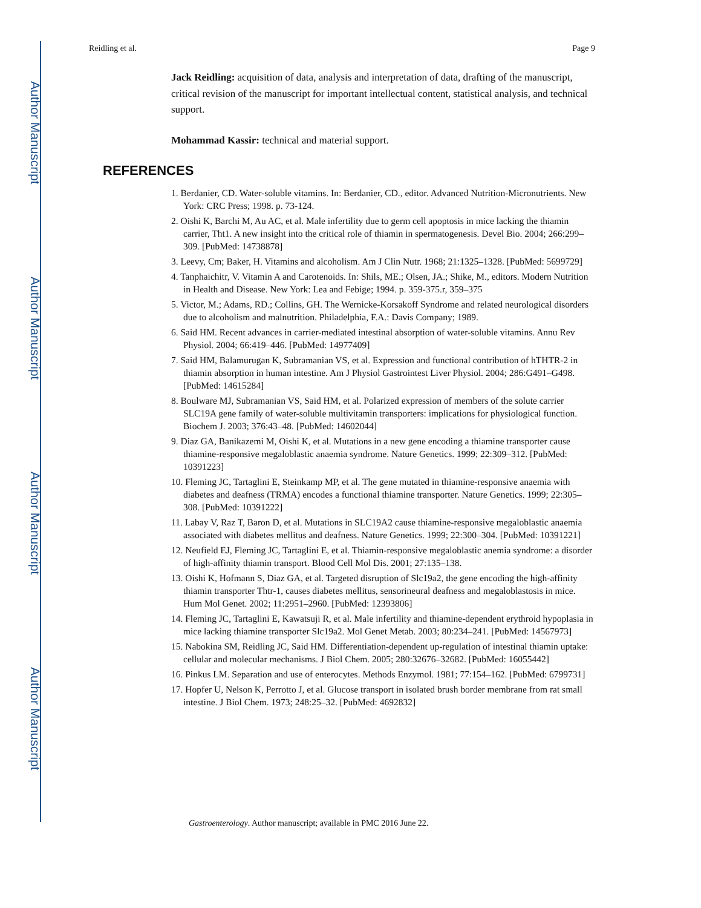Author Manuscript
Author Manuscript
Author Manuscript
Author Manuscript
Reidling et al. Page 9
Jack Reidling: acquisition of data, analysis and interpretation of data, drafting of the manuscript, critical revision of the manuscript for important intellectual content, statistical analysis, and technical support.
Mohammad Kassir: technical and material support.
REFERENCES
1. Berdanier, CD. Water-soluble vitamins. In: Berdanier, CD., editor. Advanced Nutrition-Micronutrients. New York: CRC Press; 1998. p. 73-124.
2. Oishi K, Barchi M, Au AC, et al. Male infertility due to germ cell apoptosis in mice lacking the thiamin carrier, Tht1. A new insight into the critical role of thiamin in spermatogenesis. Devel Bio. 2004; 266:299–309. [PubMed: 14738878]
3. Leevy, Cm; Baker, H. Vitamins and alcoholism. Am J Clin Nutr. 1968; 21:1325–1328. [PubMed: 5699729]
4. Tanphaichitr, V. Vitamin A and Carotenoids. In: Shils, ME.; Olsen, JA.; Shike, M., editors. Modern Nutrition in Health and Disease. New York: Lea and Febige; 1994. p. 359-375.r, 359–375
5. Victor, M.; Adams, RD.; Collins, GH. The Wernicke-Korsakoff Syndrome and related neurological disorders due to alcoholism and malnutrition. Philadelphia, F.A.: Davis Company; 1989.
6. Said HM. Recent advances in carrier-mediated intestinal absorption of water-soluble vitamins. Annu Rev Physiol. 2004; 66:419–446. [PubMed: 14977409]
7. Said HM, Balamurugan K, Subramanian VS, et al. Expression and functional contribution of hTHTR-2 in thiamin absorption in human intestine. Am J Physiol Gastrointest Liver Physiol. 2004; 286:G491–G498. [PubMed: 14615284]
8. Boulware MJ, Subramanian VS, Said HM, et al. Polarized expression of members of the solute carrier SLC19A gene family of water-soluble multivitamin transporters: implications for physiological function. Biochem J. 2003; 376:43–48. [PubMed: 14602044]
9. Diaz GA, Banikazemi M, Oishi K, et al. Mutations in a new gene encoding a thiamine transporter cause thiamine-responsive megaloblastic anaemia syndrome. Nature Genetics. 1999; 22:309–312. [PubMed: 10391223]
10. Fleming JC, Tartaglini E, Steinkamp MP, et al. The gene mutated in thiamine-responsive anaemia with diabetes and deafness (TRMA) encodes a functional thiamine transporter. Nature Genetics. 1999; 22:305–308. [PubMed: 10391222]
11. Labay V, Raz T, Baron D, et al. Mutations in SLC19A2 cause thiamine-responsive megaloblastic anaemia associated with diabetes mellitus and deafness. Nature Genetics. 1999; 22:300–304. [PubMed: 10391221]
12. Neufield EJ, Fleming JC, Tartaglini E, et al. Thiamin-responsive megaloblastic anemia syndrome: a disorder of high-affinity thiamin transport. Blood Cell Mol Dis. 2001; 27:135–138.
13. Oishi K, Hofmann S, Diaz GA, et al. Targeted disruption of Slc19a2, the gene encoding the high-affinity thiamin transporter Thtr-1, causes diabetes mellitus, sensorineural deafness and megaloblastosis in mice. Hum Mol Genet. 2002; 11:2951–2960. [PubMed: 12393806]
14. Fleming JC, Tartaglini E, Kawatsuji R, et al. Male infertility and thiamine-dependent erythroid hypoplasia in mice lacking thiamine transporter Slc19a2. Mol Genet Metab. 2003; 80:234–241. [PubMed: 14567973]
15. Nabokina SM, Reidling JC, Said HM. Differentiation-dependent up-regulation of intestinal thiamin uptake: cellular and molecular mechanisms. J Biol Chem. 2005; 280:32676–32682. [PubMed: 16055442]
16. Pinkus LM. Separation and use of enterocytes. Methods Enzymol. 1981; 77:154–162. [PubMed: 6799731]
17. Hopfer U, Nelson K, Perrotto J, et al. Glucose transport in isolated brush border membrane from rat small intestine. J Biol Chem. 1973; 248:25–32. [PubMed: 4692832]
Gastroenterology. Author manuscript; available in PMC 2016 June 22.